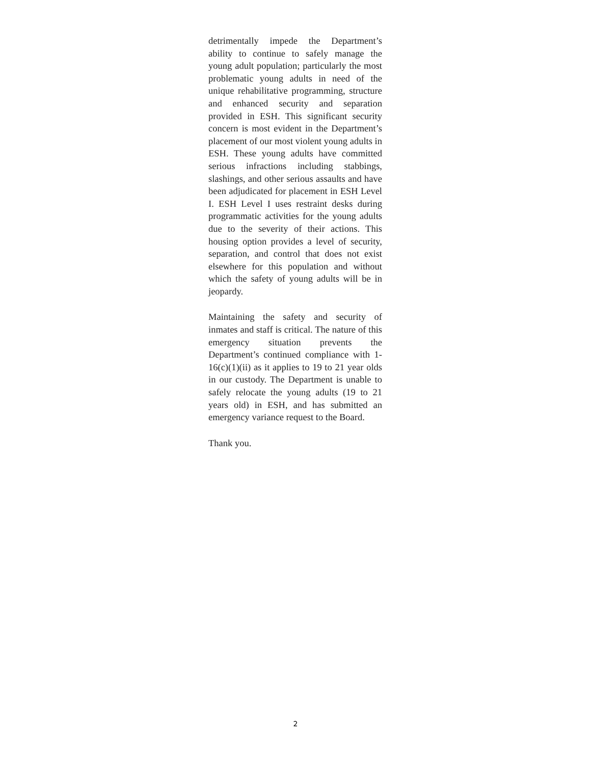detrimentally impede the Department’s ability to continue to safely manage the young adult population; particularly the most problematic young adults in need of the unique rehabilitative programming, structure and enhanced security and separation provided in ESH. This significant security concern is most evident in the Department’s placement of our most violent young adults in ESH. These young adults have committed serious infractions including stabbings, slashings, and other serious assaults and have been adjudicated for placement in ESH Level I. ESH Level I uses restraint desks during programmatic activities for the young adults due to the severity of their actions. This housing option provides a level of security, separation, and control that does not exist elsewhere for this population and without which the safety of young adults will be in jeopardy.
Maintaining the safety and security of inmates and staff is critical. The nature of this emergency situation prevents the Department’s continued compliance with 1-16(c)(1)(ii) as it applies to 19 to 21 year olds in our custody. The Department is unable to safely relocate the young adults (19 to 21 years old) in ESH, and has submitted an emergency variance request to the Board.
Thank you.
2